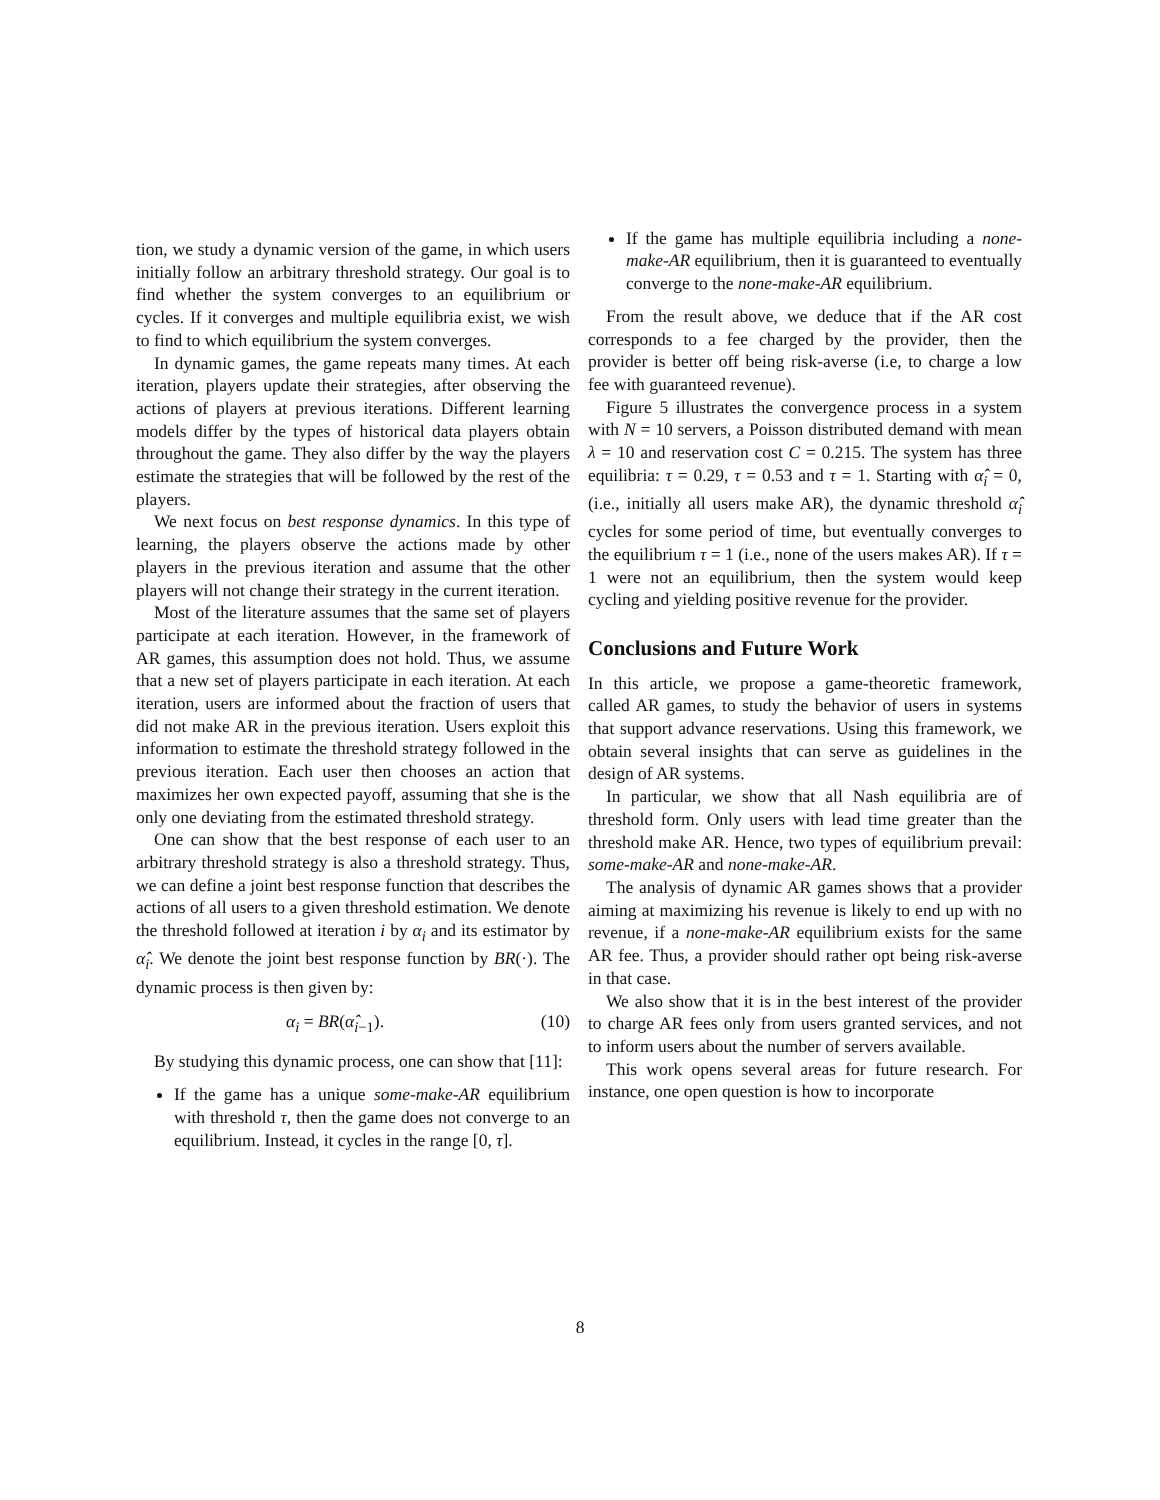tion, we study a dynamic version of the game, in which users initially follow an arbitrary threshold strategy. Our goal is to find whether the system converges to an equilibrium or cycles. If it converges and multiple equilibria exist, we wish to find to which equilibrium the system converges.
In dynamic games, the game repeats many times. At each iteration, players update their strategies, after observing the actions of players at previous iterations. Different learning models differ by the types of historical data players obtain throughout the game. They also differ by the way the players estimate the strategies that will be followed by the rest of the players.
We next focus on best response dynamics. In this type of learning, the players observe the actions made by other players in the previous iteration and assume that the other players will not change their strategy in the current iteration.
Most of the literature assumes that the same set of players participate at each iteration. However, in the framework of AR games, this assumption does not hold. Thus, we assume that a new set of players participate in each iteration. At each iteration, users are informed about the fraction of users that did not make AR in the previous iteration. Users exploit this information to estimate the threshold strategy followed in the previous iteration. Each user then chooses an action that maximizes her own expected payoff, assuming that she is the only one deviating from the estimated threshold strategy.
One can show that the best response of each user to an arbitrary threshold strategy is also a threshold strategy. Thus, we can define a joint best response function that describes the actions of all users to a given threshold estimation. We denote the threshold followed at iteration i by α<sub>i</sub> and its estimator by α̂<sub>i</sub>. We denote the joint best response function by BR(·). The dynamic process is then given by:
α<sub>i</sub> = BR(α̂<sub>i−1</sub>). (10)
By studying this dynamic process, one can show that [11]:
If the game has a unique some-make-AR equilibrium with threshold τ, then the game does not converge to an equilibrium. Instead, it cycles in the range [0, τ].
If the game has multiple equilibria including a none-make-AR equilibrium, then it is guaranteed to eventually converge to the none-make-AR equilibrium.
From the result above, we deduce that if the AR cost corresponds to a fee charged by the provider, then the provider is better off being risk-averse (i.e, to charge a low fee with guaranteed revenue).
Figure 5 illustrates the convergence process in a system with N = 10 servers, a Poisson distributed demand with mean λ = 10 and reservation cost C = 0.215. The system has three equilibria: τ = 0.29, τ = 0.53 and τ = 1. Starting with α̂<sub>i</sub> = 0, (i.e., initially all users make AR), the dynamic threshold α̂<sub>i</sub> cycles for some period of time, but eventually converges to the equilibrium τ = 1 (i.e., none of the users makes AR). If τ = 1 were not an equilibrium, then the system would keep cycling and yielding positive revenue for the provider.
Conclusions and Future Work
In this article, we propose a game-theoretic framework, called AR games, to study the behavior of users in systems that support advance reservations. Using this framework, we obtain several insights that can serve as guidelines in the design of AR systems.
In particular, we show that all Nash equilibria are of threshold form. Only users with lead time greater than the threshold make AR. Hence, two types of equilibrium prevail: some-make-AR and none-make-AR.
The analysis of dynamic AR games shows that a provider aiming at maximizing his revenue is likely to end up with no revenue, if a none-make-AR equilibrium exists for the same AR fee. Thus, a provider should rather opt being risk-averse in that case.
We also show that it is in the best interest of the provider to charge AR fees only from users granted services, and not to inform users about the number of servers available.
This work opens several areas for future research. For instance, one open question is how to incorporate
8